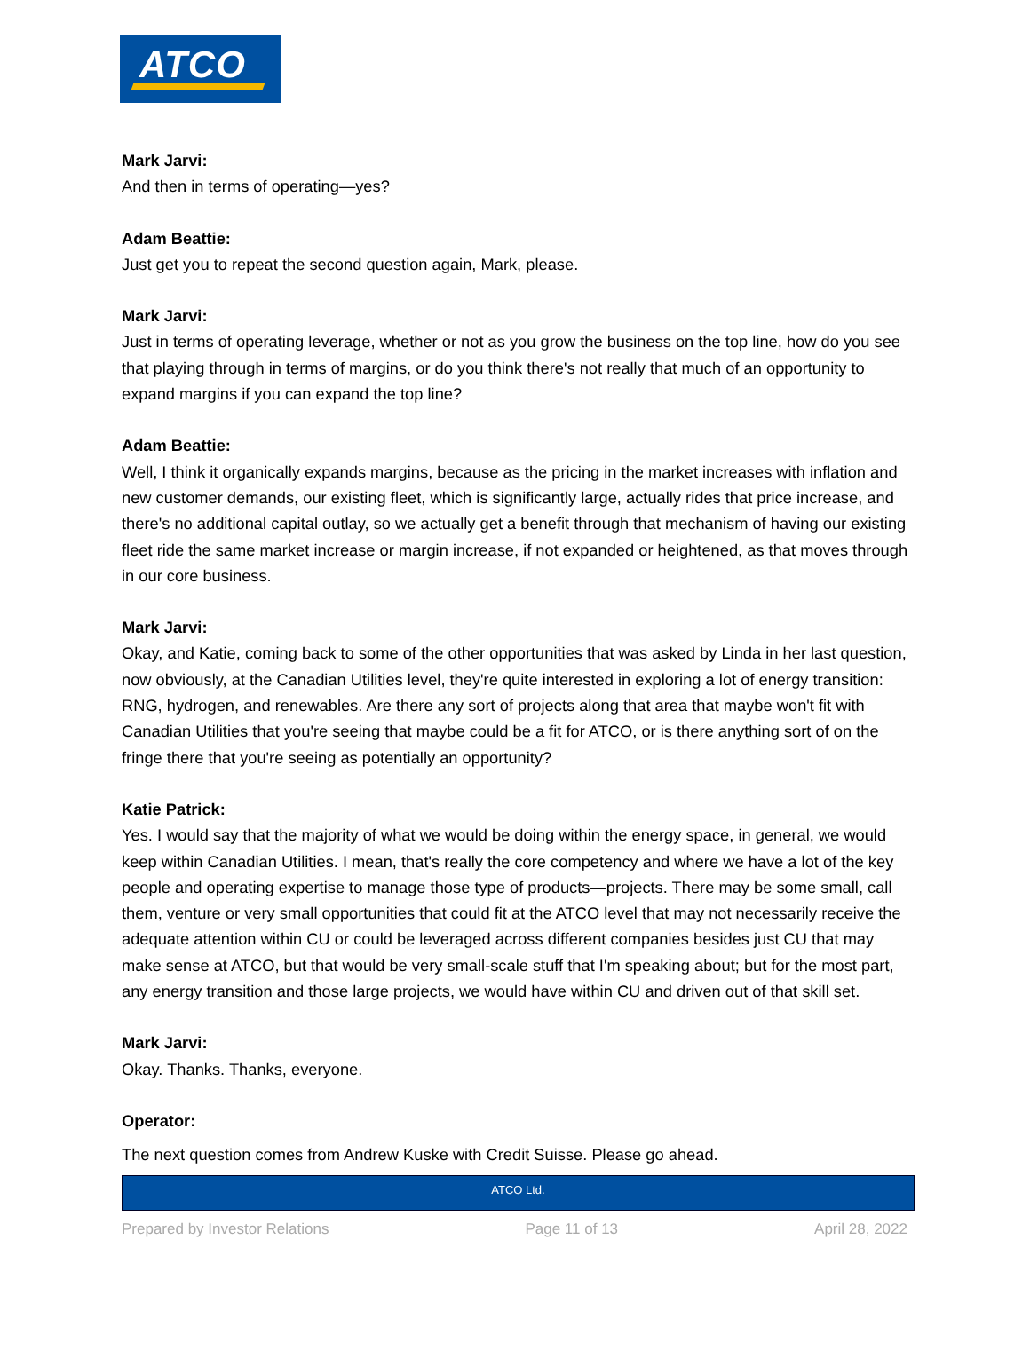ATCO
Mark Jarvi:
And then in terms of operating—yes?
Adam Beattie:
Just get you to repeat the second question again, Mark, please.
Mark Jarvi:
Just in terms of operating leverage, whether or not as you grow the business on the top line, how do you see that playing through in terms of margins, or do you think there's not really that much of an opportunity to expand margins if you can expand the top line?
Adam Beattie:
Well, I think it organically expands margins, because as the pricing in the market increases with inflation and new customer demands, our existing fleet, which is significantly large, actually rides that price increase, and there's no additional capital outlay, so we actually get a benefit through that mechanism of having our existing fleet ride the same market increase or margin increase, if not expanded or heightened, as that moves through in our core business.
Mark Jarvi:
Okay, and Katie, coming back to some of the other opportunities that was asked by Linda in her last question, now obviously, at the Canadian Utilities level, they're quite interested in exploring a lot of energy transition: RNG, hydrogen, and renewables. Are there any sort of projects along that area that maybe won't fit with Canadian Utilities that you're seeing that maybe could be a fit for ATCO, or is there anything sort of on the fringe there that you're seeing as potentially an opportunity?
Katie Patrick:
Yes. I would say that the majority of what we would be doing within the energy space, in general, we would keep within Canadian Utilities. I mean, that's really the core competency and where we have a lot of the key people and operating expertise to manage those type of products—projects. There may be some small, call them, venture or very small opportunities that could fit at the ATCO level that may not necessarily receive the adequate attention within CU or could be leveraged across different companies besides just CU that may make sense at ATCO, but that would be very small-scale stuff that I'm speaking about; but for the most part, any energy transition and those large projects, we would have within CU and driven out of that skill set.
Mark Jarvi:
Okay. Thanks. Thanks, everyone.
Operator:
The next question comes from Andrew Kuske with Credit Suisse. Please go ahead.
ATCO Ltd.
Prepared by Investor Relations Page 11 of 13 April 28, 2022